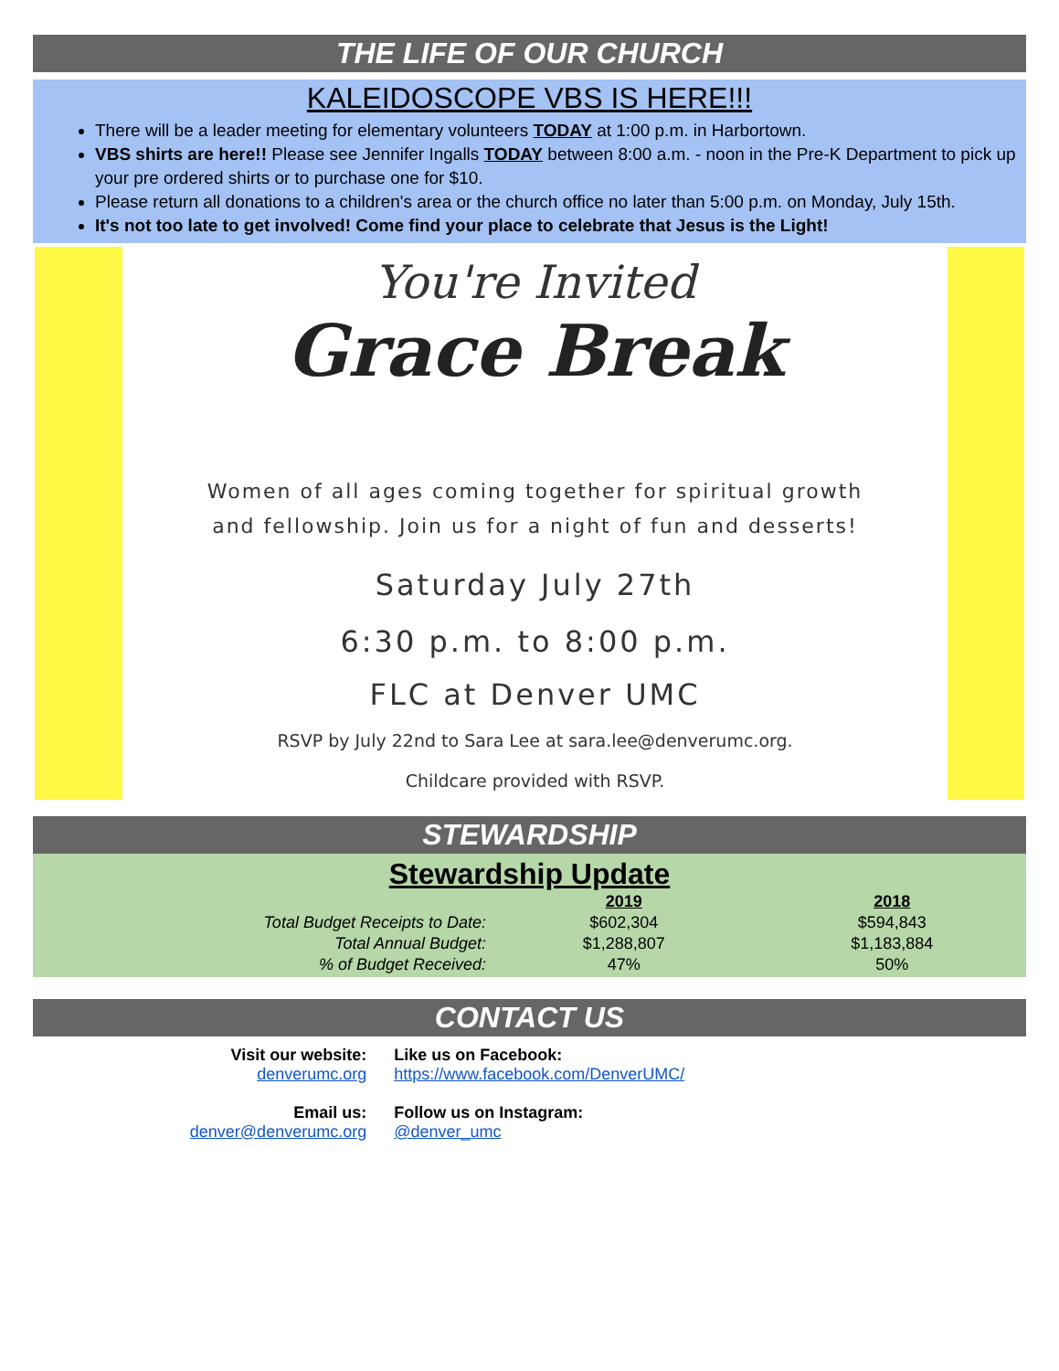THE LIFE OF OUR CHURCH
KALEIDOSCOPE VBS IS HERE!!!
There will be a leader meeting for elementary volunteers TODAY at 1:00 p.m. in Harbortown.
VBS shirts are here!! Please see Jennifer Ingalls TODAY between 8:00 a.m. - noon in the Pre-K Department to pick up your pre ordered shirts or to purchase one for $10.
Please return all donations to a children's area or the church office no later than 5:00 p.m. on Monday, July 15th.
It's not too late to get involved! Come find your place to celebrate that Jesus is the Light!
You're Invited
Grace Break
Women of all ages coming together for spiritual growth
and fellowship. Join us for a night of fun and desserts!
Saturday July 27th
6:30 p.m. to 8:00 p.m.
FLC at Denver UMC
RSVP by July 22nd to Sara Lee at sara.lee@denverumc.org.
Childcare provided with RSVP.
STEWARDSHIP
Stewardship Update
| | 2019 | 2018 |
| --- | --- | --- |
| Total Budget Receipts to Date: | $602,304 | $594,843 |
| Total Annual Budget: | $1,288,807 | $1,183,884 |
| % of Budget Received: | 47% | 50% |
CONTACT US
Visit our website:
denverumc.org
Email us:
denver@denverumc.org
Like us on Facebook:
https://www.facebook.com/DenverUMC/
Follow us on Instagram:
@denver_umc